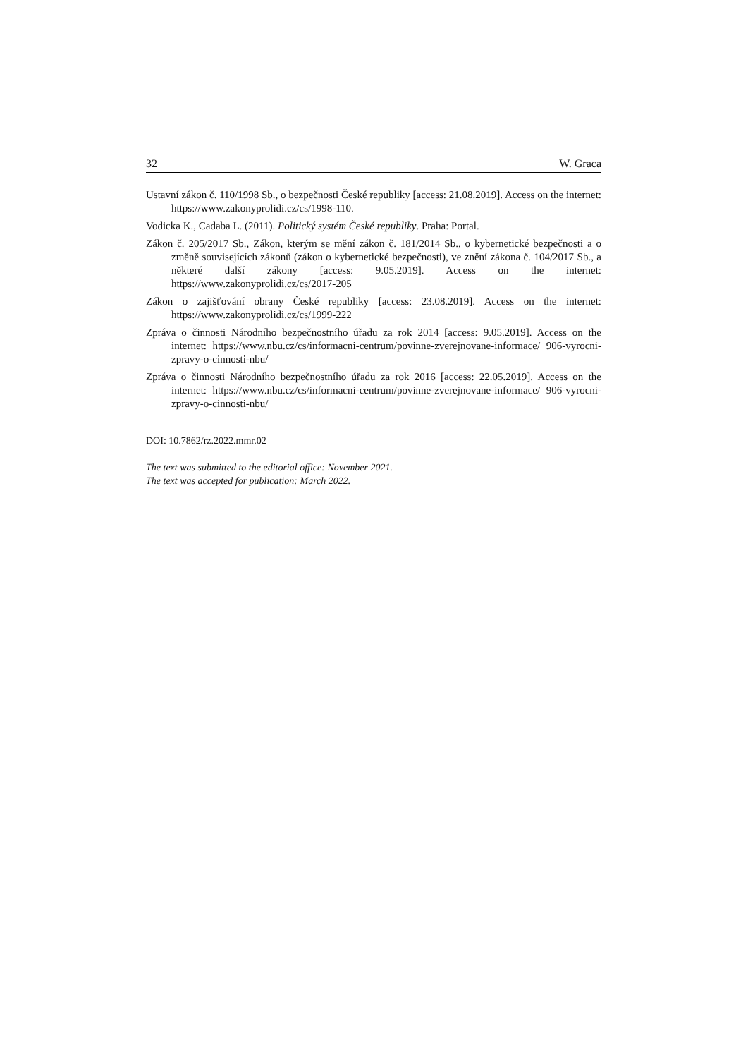32 W. Graca
Ustavní zákon č. 110/1998 Sb., o bezpečnosti České republiky [access: 21.08.2019]. Access on the internet: https://www.zakonyprolidi.cz/cs/1998-110.
Vodicka K., Cadaba L. (2011). Politický systém České republiky. Praha: Portal.
Zákon č. 205/2017 Sb., Zákon, kterým se mění zákon č. 181/2014 Sb., o kybernetické bezpečnosti a o změně souvisejících zákonů (zákon o kybernetické bezpečnosti), ve znění zákona č. 104/2017 Sb., a některé další zákony [access: 9.05.2019]. Access on the internet: https://www.zakonyprolidi.cz/cs/2017-205
Zákon o zajišťování obrany České republiky [access: 23.08.2019]. Access on the internet: https://www.zakonyprolidi.cz/cs/1999-222
Zpráva o činnosti Národního bezpečnostního úřadu za rok 2014 [access: 9.05.2019]. Access on the internet: https://www.nbu.cz/cs/informacni-centrum/povinne-zverejnovane-informace/ 906-vyrocni-zpravy-o-cinnosti-nbu/
Zpráva o činnosti Národního bezpečnostního úřadu za rok 2016 [access: 22.05.2019]. Access on the internet: https://www.nbu.cz/cs/informacni-centrum/povinne-zverejnovane-informace/ 906-vyrocni-zpravy-o-cinnosti-nbu/
DOI: 10.7862/rz.2022.mmr.02
The text was submitted to the editorial office: November 2021.
The text was accepted for publication: March 2022.